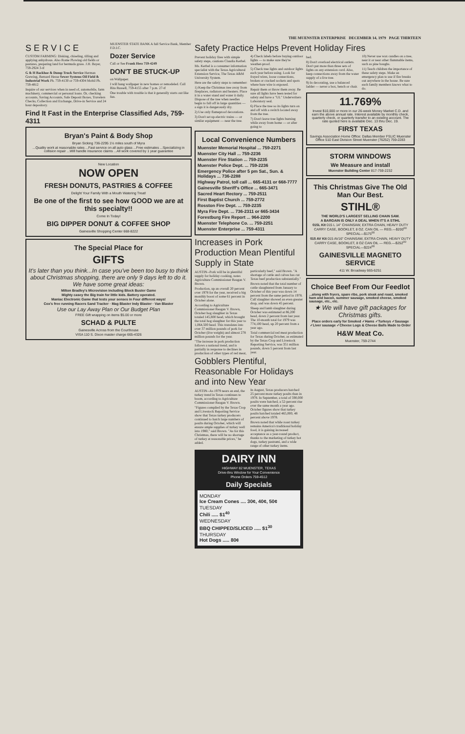THE MUENSTER ENTERPRISE DECEMBER 14, 1979 PAGE THIRTEEN
S E R V I C E
CUSTOM FARMING: Disking, chiseling, tilling and applying anhydrous. Also Rome Plowing old fields or pastures, preparing land for bermuda grass. J.H. Bayer, 759-2924 3-tf
G & H Backhoe & Dump Truck Service Herman Grewing, Bernard Hesse Sewer Systems Oil Field & Industrial Work Ph. 759-4130 or 759-4304 Mobil Ph. 759-4812
Inquire of our services when in need of, automobile, farm machinery, commercial or personal loans. Or, checking accounts, Saving Accounts, Safe Deposit Boxes, Travelers Checks, Collection and Exchange, Drive-in Service and 24 hour depository.
MUENSTER STATE BANK A full Service Bank, Member F.D.I.C.
Dozer Service
Call or See Frank Hess 759-4249
DON'T BE STUCK-UP
on Wallpaper.
I will hang wallpaper in new homes or remodeled. Call Rita Russell, 759-4155 after 7 p.m. 27-tf
One trouble with trouble is that it generally starts out like fun.
Find It Fast in the Enterprise Classified Ads, 759-4311
Bryan's Paint & Body Shop
Bryan Sicking 736-2295 1½ miles south of Myra
...Quality work at reasonable rates ...Fast service on all auto glass ...Free estimates ...Specializing in collision repair ...Will handle insurance claims ...All work covered by 1 year guarantee
New Location
NOW OPEN
FRESH DONUTS, PASTRIES & COFFEE
Delight Your Family With a Mouth Watering Treat!
Be one of the first to see how GOOD we are at this specialty!!
Come In Today!
BIG DIPPER DONUT & COFFEE SHOP
Gainesville Shopping Center 668-8222
The Special Place for
GIFTS
It's later than you think...In case you've been too busy to think about Christmas shopping, there are only 9 days left to do it. We have some great ideas:
Milton Bradley's Microvision including Block Buster Game
Mighty casey the Big train for little kids. Battery operated.
Maniac Electronic Game that tests your senses in Four different ways!
Cox's free running Racers Sand Tracker · Mag Blaster Indy Blaster · Van Blaster
Use our Lay Away Plan or Our Budget Plan
FREE Gift wrapping on items $5.00 or more
SCHAD & PULTE
Gainesville Across from the Courthouse
VISA 110 S. Dixon master charge 665-4326
Safety Practice Helps Prevent Holiday Fires
Prevent holiday fires with simple safety steps, cautions Claudia Kerbel.
Ms. Kerbel is a consumer information specialist with the Texas Agricultural Extension Service, The Texas A&M University System.
Here are the safety steps to remember:
1) Keep the Christmas tree away from fireplaces, radiators and heaters. Place it in a water stand and water it daily. Dispose of the tree when needles begin to fall off in large quantities — a sign it is dangerously dry.
2) Use only flameproof decorations.
3) Don't set up electric trains — or similar equipment — near the tree.
4) Check labels before buying outdoor lights — to make sure they're weather-proof.
5) Check tree lights and outdoor lights each year before using. Look for frayed wires, loose connections, broken or cracked sockets and spots where bare wire is exposed.
Repair them or throw them away. Be sure all lights have been tested for safety and have a "UL" Underwriters Laboratory seal.
6) Place the tree so its lights turn on and off with a switch located away from the tree.
7) Don't leave tree lights burning while away from home — or after going to
Local Convenience Numbers
Muenster Memorial Hospital ... 759-2271
Muenster City Hall ... 759-2236
Muenster Fire Station ... 759-2235
Muenster Police Dept. ... 759-2236
Emergency Police after 5 pm Sat., Sun. & Holidays ... 736-2288
Highway Patrol, toll call ... 665-4131 or 668-7777
Gainesville Sheriff's Office ... 665-3471
Sacred Heart Rectory ... 759-2511
First Baptist Church ... 759-2772
Rosston Fire Dept. ... 759-2235
Myra Fire Dept. ... 736-2311 or 665-3434
Forestburg Fire Report ... 964-2200
Muenster Telephone Co. ... 759-2251
Muenster Enterprise ... 759-4311
Increases in Pork Production Mean Plentiful Supply in State
AUSTIN--Pork will be in plentiful supply for holiday cooking, notes Agriculture Commissioner Reagan V. Brown.
Production, up an overall 20 percent over 1978 for the year, received a big monthly boost of some 61 percent in October alone.
According to Agriculture Commissioner Reagan V. Brown, October hog slaughter in Texas totaled 145,800 head, which brought the total hog slaughter for this year to 1,064,500 head. This translates into over 37 million pounds of pork for October (live weight) and almost 278 million pounds for the year.
"The increase in pork production follows a national trend, and is partially in response to declines in production of other types of red meat, particularly beef," said Brown. "A shortage of cattle and calves has cut Texas beef production substantially."
Brown noted that the total number of cattle slaughtered from January to October of this year was down 14 percent from the same period in 1978. Calf slaughter showed an even greater drop, and was down 45 percent.
Sheep and lamb slaughter during October was estimated at 86,200 head, down 2 percent from last year. The 10-month total for 1979 was 774,100 head, up 20 percent from a year ago.
Total commercial red meat production for Texas during October, as estimated by the Texas Crop and Livestock Reporting Service, was 351 million pounds, down 5 percent from last year.
Gobblers Plentiful, Reasonable For Holidays and into New Year
AUSTIN--As 1979 nears an end, the turkey trend in Texas continues to boom, according to Agriculture Commissioner Reagan V. Brown.
"Figures compiled by the Texas Crop and Livestock Reporting Service show that Texas turkey producers continued to hatch large numbers of poults during October, which will ensure ample supplies of turkey well into 1980," said Brown. "As for this Christmas, there will be no shortage of turkey at reasonable prices," he added.
In August, Texas producers hatched 25 percent more turkey poults than in 1978. In September, a total of 590,000 poults were hatched, a 52-percent rise over the same month a year ago. October figures show that turkey poults hatched totaled 465,000, 48 percent above 1978.
Brown noted that while roast turkey remains America's traditional holiday food, it is gaining increased acceptance as a year-round product, thanks to the marketing of turkey hot dogs, turkey pastrami, and a wide range of other turkey items.
DAIRY INN
HIGHWAY 82 MUENSTER, TEXAS
Drive-thru Window for Your Convenience
Phone Orders 759-4512
Daily Specials
MONDAY
Ice Cream Cones .... 30¢, 40¢, 50¢
TUESDAY
Chili ..... $1<sup>40</sup>
WEDNESDAY
BBQ CHIPPED/SLICED ..... $1<sup>30</sup>
THURSDAY
Hot Dogs ..... 80¢
bed.
8) Don't overload electrical outlets. Don't put more than three sets of lights on any extension cord. Also, keep connections away from the water supply of a live tree.
9) In decorating, use a balanced ladder — never a box, bench or chair.
10) Never use wax candles on a tree, near it or near other flammable items, such as pine boughs.
11) Teach children the importance of these safety steps. Make an emergency plan to use if fire breaks out anywhere in the house. Be sure each family members knows what to do.
11.769%
Invest $10,000 or more in our 26-week Money Market C.D. and earn the above annual rate. Interest available by monthly check, quarterly check, or quarterly transfer to an existing account. The rate quoted here is available Dec. 13 thru Dec. 19.
FIRST TEXAS
Savings Association Home Office: Dallas Member FSLIC Muenster Office 510 East Division Street Muenster (76252) 759-2283
STORM WINDOWS
We Measure and install
Muenster Building Center 817-759-2232
This Christmas Give The Old Man Our Best.
STIHL®
THE WORLD'S LARGEST SELLING CHAIN SAW.
A BARGAIN IS ONLY A DEAL WHEN IT'S A STIHL
015L Kit 015 L 14" CHAINSAW, EXTRA CHAIN, HEAVY DUTY CARRY CASE, BOOKLET, 8 OZ. CAN OIL — REG.—$200<sup>00</sup> SPECIAL—$175<sup>00</sup>
015 AV Kit 015 AV16" CHAINSAW, EXTRA CHAIN, HEAVY DUTY CARRY CASE, BOOKLET, 8 OZ CAN OIL — REG.—$252<sup>00</sup> SPECIAL—$224<sup>00</sup>
GAINESVILLE MAGNETO SERVICE
411 W. Broadway 665-6251
Choice Beef From Our Feedlot
...along with fryers, spare ribs, pork steak and roast, smoked ham and bacon, summer sausage, smoked cheese, smoked sausage, etc., etc.
★ We will have gift packages for Christmas gifts.
Place orders early for Smoked ✓Hams ✓Turkeys ✓Sausage ✓Liver sausage ✓Cheese Logs & Cheese Balls Made to Order
H&W Meat Co.
Muenster, 759-2744